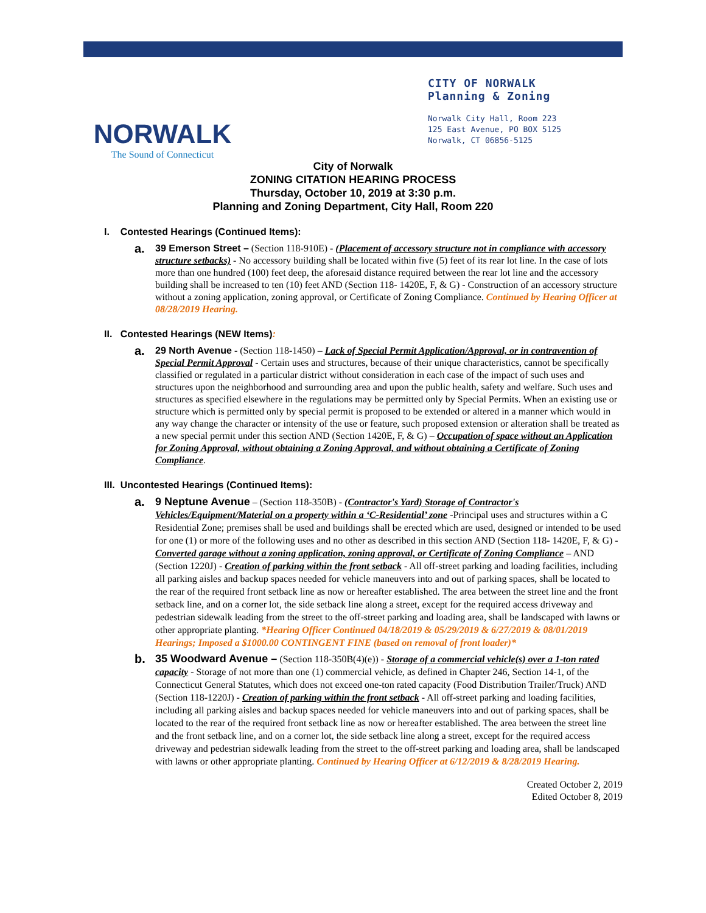NORWALK
The Sound of Connecticut
CITY OF NORWALK
Planning & Zoning
Norwalk City Hall, Room 223
125 East Avenue, PO BOX 5125
Norwalk, CT 06856-5125
City of Norwalk
ZONING CITATION HEARING PROCESS
Thursday, October 10, 2019 at 3:30 p.m.
Planning and Zoning Department, City Hall, Room 220
I. Contested Hearings (Continued Items):
a.
39 Emerson Street – (Section 118-910E) - (Placement of accessory structure not in compliance with accessory structure setbacks) - No accessory building shall be located within five (5) feet of its rear lot line. In the case of lots more than one hundred (100) feet deep, the aforesaid distance required between the rear lot line and the accessory building shall be increased to ten (10) feet AND (Section 118- 1420E, F, & G) - Construction of an accessory structure without a zoning application, zoning approval, or Certificate of Zoning Compliance. Continued by Hearing Officer at 08/28/2019 Hearing.
II. Contested Hearings (NEW Items):
a.
29 North Avenue - (Section 118-1450) – Lack of Special Permit Application/Approval, or in contravention of Special Permit Approval - Certain uses and structures, because of their unique characteristics, cannot be specifically classified or regulated in a particular district without consideration in each case of the impact of such uses and structures upon the neighborhood and surrounding area and upon the public health, safety and welfare. Such uses and structures as specified elsewhere in the regulations may be permitted only by Special Permits. When an existing use or structure which is permitted only by special permit is proposed to be extended or altered in a manner which would in any way change the character or intensity of the use or feature, such proposed extension or alteration shall be treated as a new special permit under this section AND (Section 1420E, F, & G) – Occupation of space without an Application for Zoning Approval, without obtaining a Zoning Approval, and without obtaining a Certificate of Zoning Compliance.
III. Uncontested Hearings (Continued Items):
a. 9 Neptune Avenue – (Section 118-350B) - (Contractor's Yard) Storage of Contractor's Vehicles/Equipment/Material on a property within a ‘C-Residential’ zone -Principal uses and structures within a C Residential Zone; premises shall be used and buildings shall be erected which are used, designed or intended to be used for one (1) or more of the following uses and no other as described in this section AND (Section 118- 1420E, F, & G) - Converted garage without a zoning application, zoning approval, or Certificate of Zoning Compliance – AND (Section 1220J) - Creation of parking within the front setback - All off-street parking and loading facilities, including all parking aisles and backup spaces needed for vehicle maneuvers into and out of parking spaces, shall be located to the rear of the required front setback line as now or hereafter established. The area between the street line and the front setback line, and on a corner lot, the side setback line along a street, except for the required access driveway and pedestrian sidewalk leading from the street to the off-street parking and loading area, shall be landscaped with lawns or other appropriate planting. *Hearing Officer Continued 04/18/2019 & 05/29/2019 & 6/27/2019 & 08/01/2019 Hearings; Imposed a $1000.00 CONTINGENT FINE (based on removal of front loader)*
b. 35 Woodward Avenue – (Section 118-350B(4)(e)) - Storage of a commercial vehicle(s) over a 1-ton rated capacity - Storage of not more than one (1) commercial vehicle, as defined in Chapter 246, Section 14-1, of the Connecticut General Statutes, which does not exceed one-ton rated capacity (Food Distribution Trailer/Truck) AND (Section 118-1220J) - Creation of parking within the front setback - All off-street parking and loading facilities, including all parking aisles and backup spaces needed for vehicle maneuvers into and out of parking spaces, shall be located to the rear of the required front setback line as now or hereafter established. The area between the street line and the front setback line, and on a corner lot, the side setback line along a street, except for the required access driveway and pedestrian sidewalk leading from the street to the off-street parking and loading area, shall be landscaped with lawns or other appropriate planting. Continued by Hearing Officer at 6/12/2019 & 8/28/2019 Hearing.
Created October 2, 2019
Edited October 8, 2019